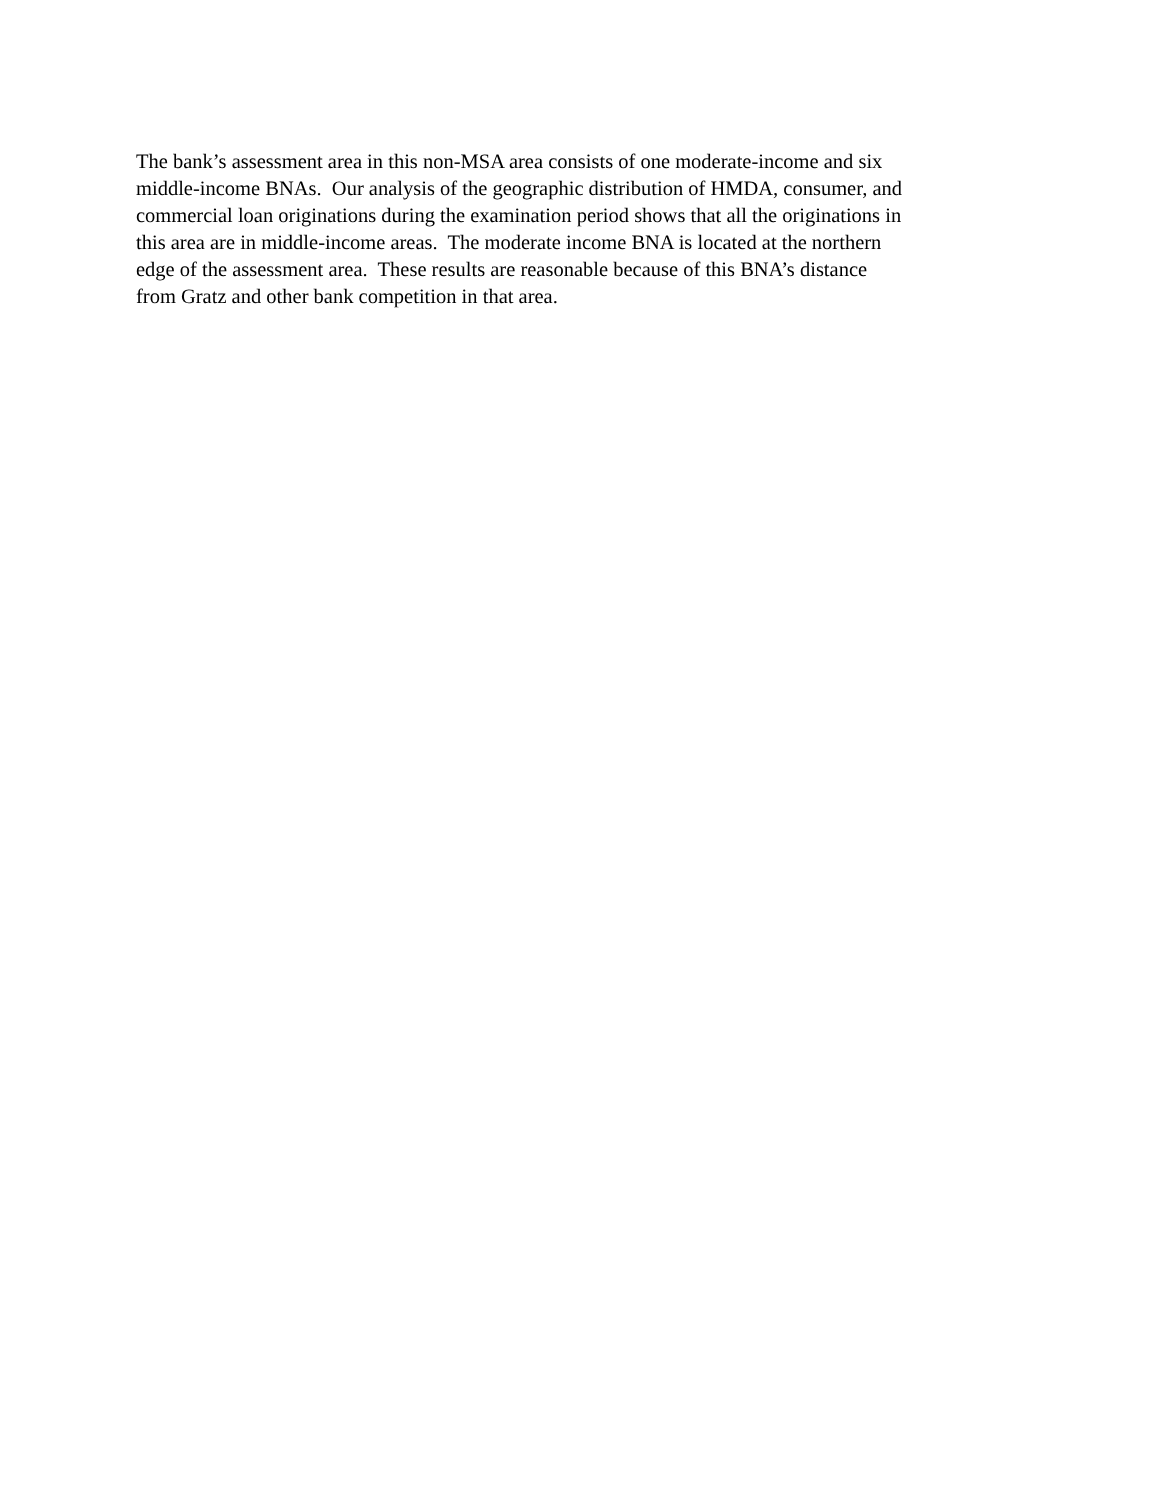The bank’s assessment area in this non-MSA area consists of one moderate-income and six
middle-income BNAs. Our analysis of the geographic distribution of HMDA, consumer, and
commercial loan originations during the examination period shows that all the originations in
this area are in middle-income areas. The moderate income BNA is located at the northern
edge of the assessment area. These results are reasonable because of this BNA’s distance
from Gratz and other bank competition in that area.